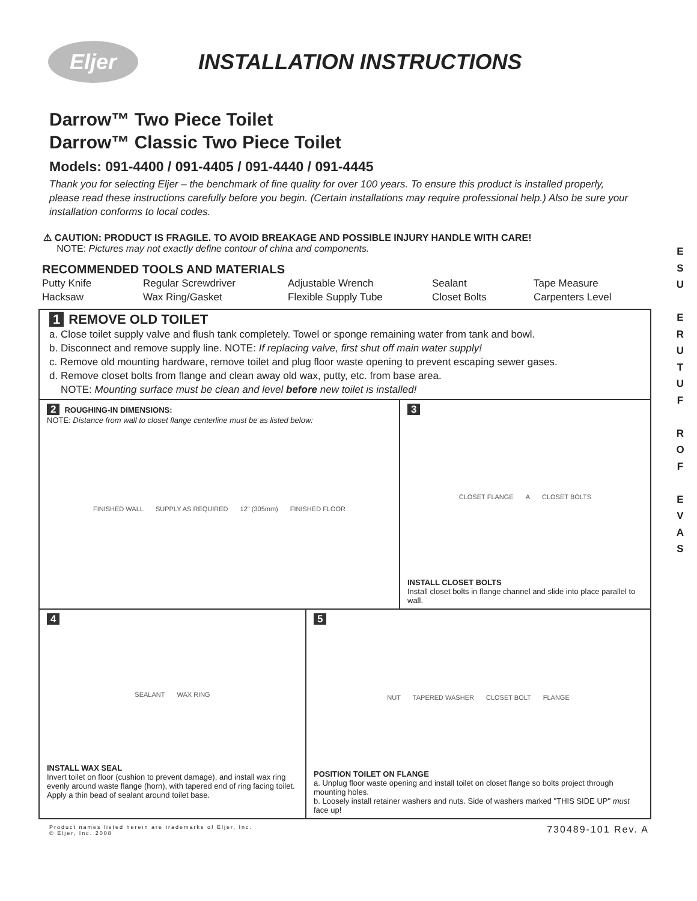Eljer
INSTALLATION INSTRUCTIONS
Darrow™ Two Piece Toilet
Darrow™ Classic Two Piece Toilet
Models: 091-4400 / 091-4405 / 091-4440 / 091-4445
Thank you for selecting Eljer – the benchmark of fine quality for over 100 years. To ensure this product is installed properly, please read these instructions carefully before you begin. (Certain installations may require professional help.) Also be sure your installation conforms to local codes.
⚠ CAUTION: PRODUCT IS FRAGILE. TO AVOID BREAKAGE AND POSSIBLE INJURY HANDLE WITH CARE!
NOTE: Pictures may not exactly define contour of china and components.
RECOMMENDED TOOLS AND MATERIALS
Putty Knife Regular Screwdriver Adjustable Wrench Sealant Tape Measure Hacksaw Wax Ring/Gasket Flexible Supply Tube Closet Bolts Carpenters Level
1 REMOVE OLD TOILET
a. Close toilet supply valve and flush tank completely. Towel or sponge remaining water from tank and bowl.
b. Disconnect and remove supply line. NOTE: If replacing valve, first shut off main water supply!
c. Remove old mounting hardware, remove toilet and plug floor waste opening to prevent escaping sewer gases.
d. Remove closet bolts from flange and clean away old wax, putty, etc. from base area.
NOTE: Mounting surface must be clean and level before new toilet is installed!
2 ROUGHING-IN DIMENSIONS:
NOTE: Distance from wall to closet flange centerline must be as listed below:
FINISHED WALL SUPPLY AS REQUIRED 12" (305mm) FINISHED FLOOR
3
CLOSET FLANGE A CLOSET BOLTS
INSTALL CLOSET BOLTS
Install closet bolts in flange channel and slide into place parallel to wall.
4
SEALANT WAX RING
INSTALL WAX SEAL
Invert toilet on floor (cushion to prevent damage), and install wax ring evenly around waste flange (horn), with tapered end of ring facing toilet. Apply a thin bead of sealant around toilet base.
5
NUT TAPERED WASHER CLOSET BOLT FLANGE
POSITION TOILET ON FLANGE
a. Unplug floor waste opening and install toilet on closet flange so bolts project through mounting holes.
b. Loosely install retainer washers and nuts. Side of washers marked "THIS SIDE UP" must face up!
Product names listed herein are trademarks of Eljer, Inc.
© Eljer, Inc. 2008 730489-101 Rev. A
E
S
U
E
R
U
T
U
F
R
O
F
E
V
A
S